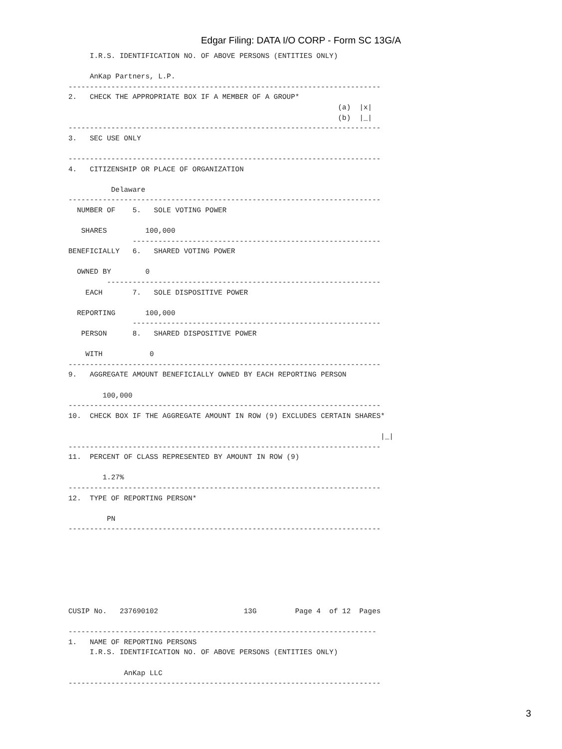Edgar Filing: DATA I/O CORP - Form SC 13G/A
     I.R.S. IDENTIFICATION NO. OF ABOVE PERSONS (ENTITIES ONLY)

     AnKap Partners, L.P.
-------------------------------------------------------------------------
2.   CHECK THE APPROPRIATE BOX IF A MEMBER OF A GROUP*
                                                               (a)  |x|
                                                               (b)  |_|
-------------------------------------------------------------------------
3.   SEC USE ONLY

-------------------------------------------------------------------------
4.   CITIZENSHIP OR PLACE OF ORGANIZATION

          Delaware
-------------------------------------------------------------------------
  NUMBER OF    5.   SOLE VOTING POWER

   SHARES         100,000
               ----------------------------------------------------------
BENEFICIALLY   6.   SHARED VOTING POWER

  OWNED BY        0
         ----------------------------------------------------------------
    EACH       7.   SOLE DISPOSITIVE POWER

  REPORTING       100,000
               ----------------------------------------------------------
   PERSON      8.   SHARED DISPOSITIVE POWER

    WITH           0
-------------------------------------------------------------------------
9.   AGGREGATE AMOUNT BENEFICIALLY OWNED BY EACH REPORTING PERSON

        100,000
-------------------------------------------------------------------------
10.  CHECK BOX IF THE AGGREGATE AMOUNT IN ROW (9) EXCLUDES CERTAIN SHARES*

                                                                         |_|
-------------------------------------------------------------------------
11.  PERCENT OF CLASS REPRESENTED BY AMOUNT IN ROW (9)

        1.27%
-------------------------------------------------------------------------
12.  TYPE OF REPORTING PERSON*

         PN
-------------------------------------------------------------------------







CUSIP No.   237690102                    13G         Page 4  of 12  Pages

------------------------------------------------------------------------
1.   NAME OF REPORTING PERSONS
     I.R.S. IDENTIFICATION NO. OF ABOVE PERSONS (ENTITIES ONLY)

             AnKap LLC
-------------------------------------------------------------------------
3